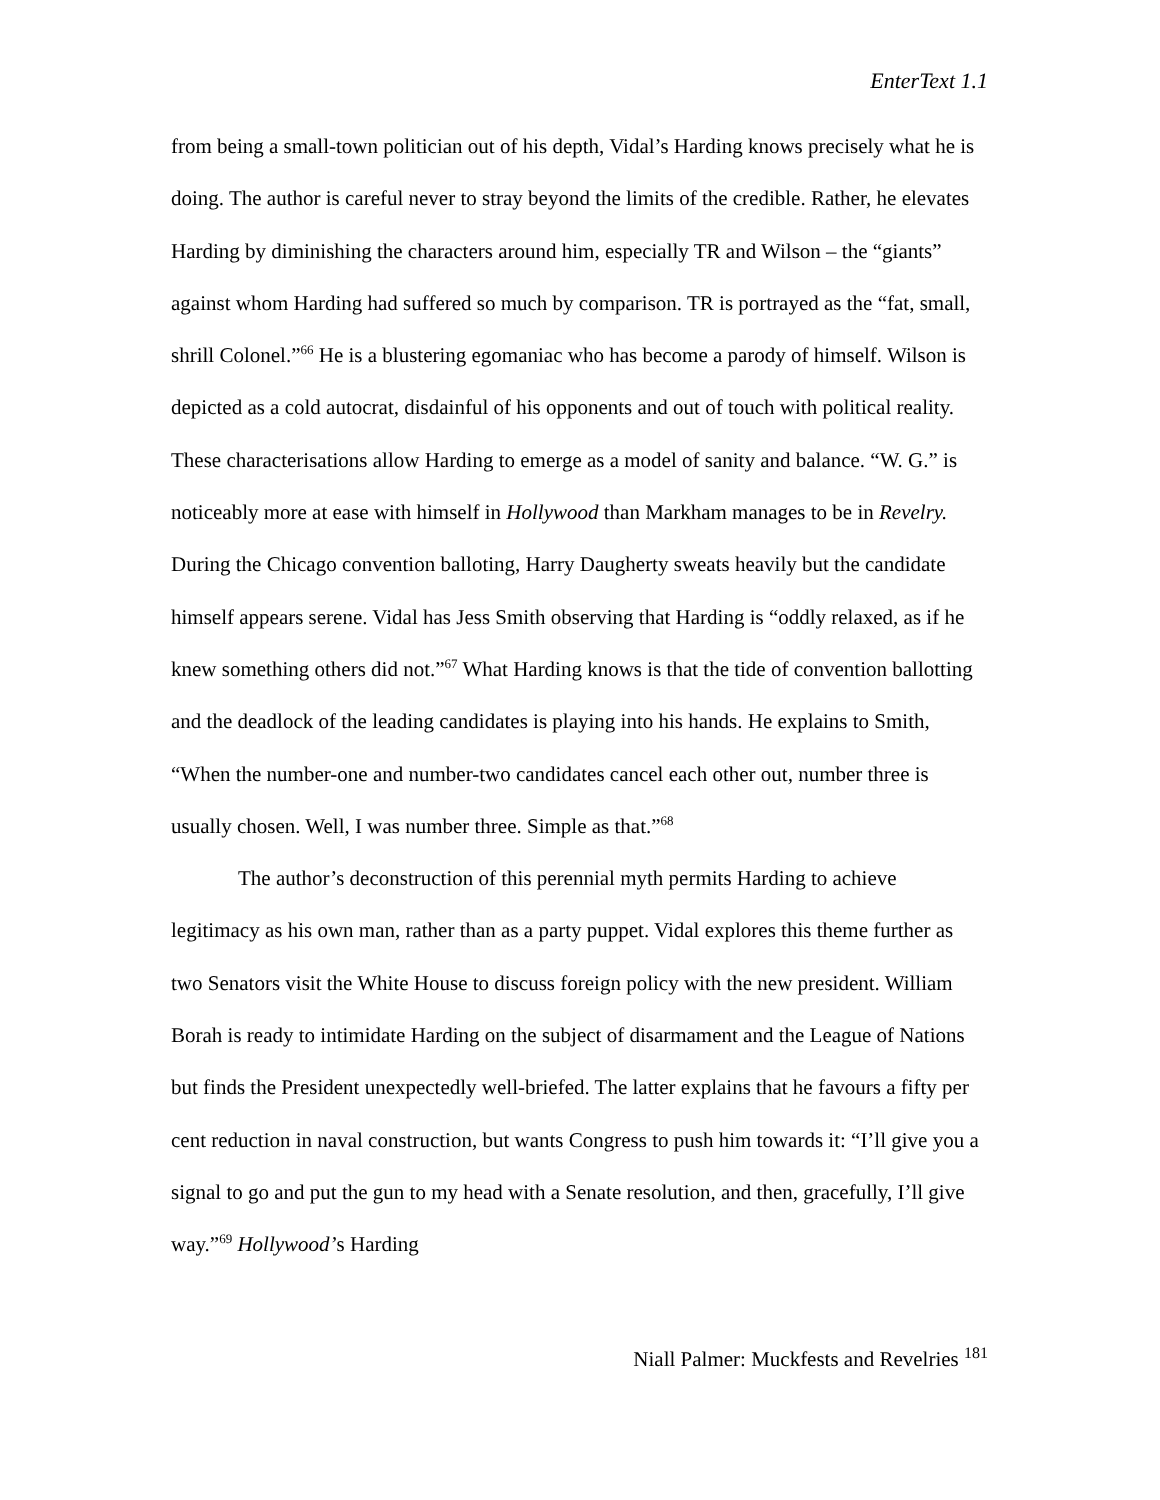EnterText 1.1
from being a small-town politician out of his depth, Vidal’s Harding knows precisely what he is doing. The author is careful never to stray beyond the limits of the credible. Rather, he elevates Harding by diminishing the characters around him, especially TR and Wilson – the “giants” against whom Harding had suffered so much by comparison. TR is portrayed as the “fat, small, shrill Colonel.”<sup>66</sup> He is a blustering egomaniac who has become a parody of himself. Wilson is depicted as a cold autocrat, disdainful of his opponents and out of touch with political reality. These characterisations allow Harding to emerge as a model of sanity and balance. “W. G.” is noticeably more at ease with himself in Hollywood than Markham manages to be in Revelry. During the Chicago convention balloting, Harry Daugherty sweats heavily but the candidate himself appears serene. Vidal has Jess Smith observing that Harding is “oddly relaxed, as if he knew something others did not.”<sup>67</sup> What Harding knows is that the tide of convention ballotting and the deadlock of the leading candidates is playing into his hands. He explains to Smith, “When the number-one and number-two candidates cancel each other out, number three is usually chosen. Well, I was number three. Simple as that.”<sup>68</sup>
The author’s deconstruction of this perennial myth permits Harding to achieve legitimacy as his own man, rather than as a party puppet. Vidal explores this theme further as two Senators visit the White House to discuss foreign policy with the new president. William Borah is ready to intimidate Harding on the subject of disarmament and the League of Nations but finds the President unexpectedly well-briefed. The latter explains that he favours a fifty per cent reduction in naval construction, but wants Congress to push him towards it: “I’ll give you a signal to go and put the gun to my head with a Senate resolution, and then, gracefully, I’ll give way.”<sup>69</sup> Hollywood’s Harding
Niall Palmer: Muckfests and Revelries <sup>181</sup>